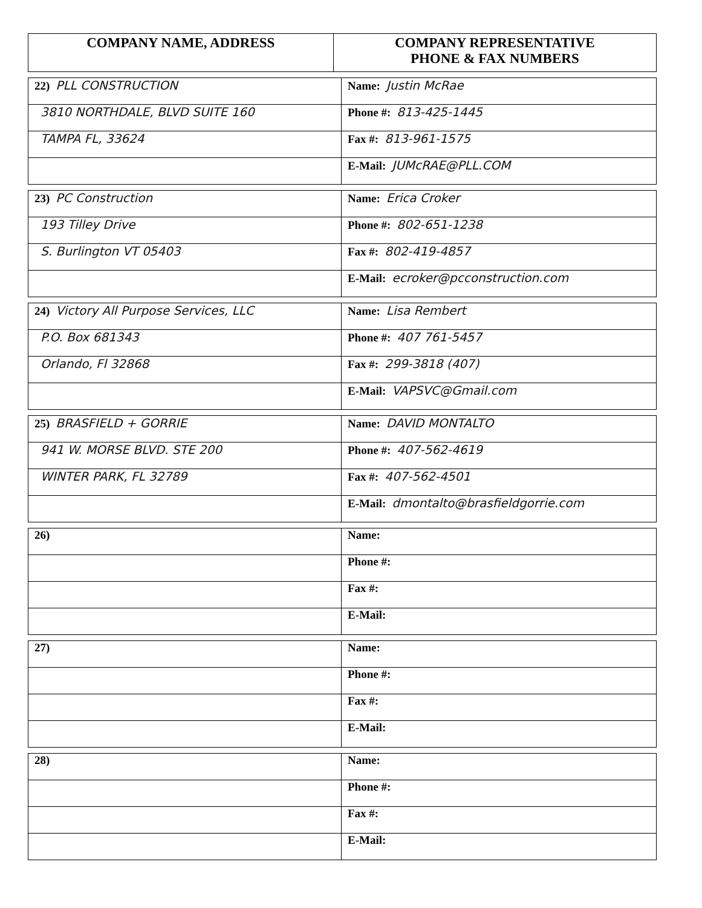| COMPANY NAME, ADDRESS | COMPANY REPRESENTATIVE PHONE & FAX NUMBERS |
| --- | --- |
| 22) PLL CONSTRUCTION | Name: Justin McRae |
| 3810 NORTHDALE, BLVD SUITE 160 | Phone #: 813-425-1445 |
| TAMPA FL, 33624 | Fax #: 813-961-1575 |
| | E-Mail: JUMcRAE@PLL.COM |
| 23) PC Construction | Name: Erica Croker |
| 193 Tilley Drive | Phone #: 802-651-1238 |
| S. Burlington VT 05403 | Fax #: 802-419-4857 |
| | E-Mail: ecroker@pcconstruction.com |
| 24) Victory All Purpose Services, LLC | Name: Lisa Rembert |
| P.O. Box 681343 | Phone #: 407 761-5457 |
| Orlando, Fl 32868 | Fax #: 299-3818 (407) |
| | E-Mail: VAPSVC@Gmail.com |
| 25) BRASFIELD + GORRIE | Name: DAVID MONTALTO |
| 941 W. MORSE BLVD. STE 200 | Phone #: 407-562-4619 |
| WINTER PARK, FL 32789 | Fax #: 407-562-4501 |
| | E-Mail: dmontalto@brasfieldgorrie.com |
| 26) | Name: |
| | Phone #: |
| | Fax #: |
| | E-Mail: |
| 27) | Name: |
| | Phone #: |
| | Fax #: |
| | E-Mail: |
| 28) | Name: |
| | Phone #: |
| | Fax #: |
| | E-Mail: |